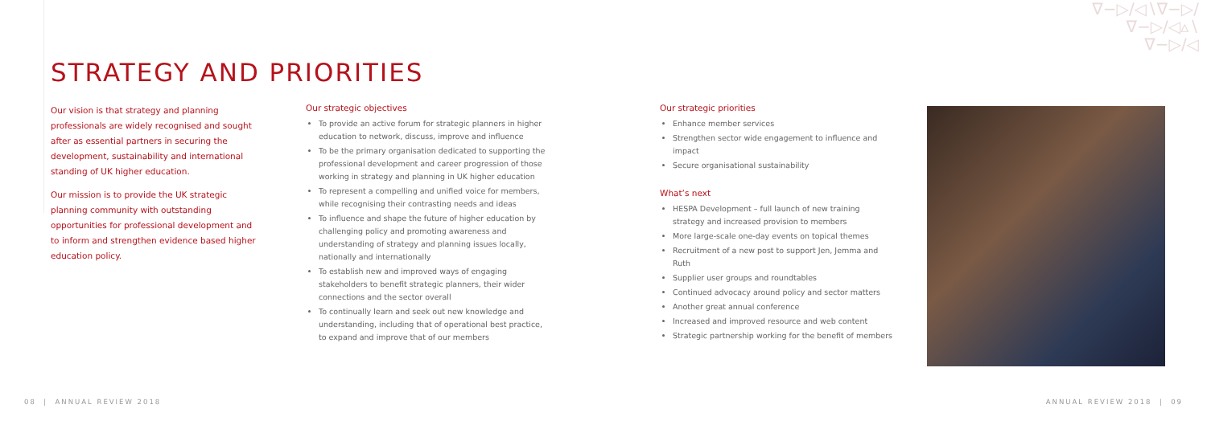∇−▷/◁∖∇−▷/
∇−▷/◁▵∖
∇−▷/◁
STRATEGY AND PRIORITIES
Our vision is that strategy and planning professionals are widely recognised and sought after as essential partners in securing the development, sustainability and international standing of UK higher education.
Our mission is to provide the UK strategic planning community with outstanding opportunities for professional development and to inform and strengthen evidence based higher education policy.
Our strategic objectives
To provide an active forum for strategic planners in higher education to network, discuss, improve and influence
To be the primary organisation dedicated to supporting the professional development and career progression of those working in strategy and planning in UK higher education
To represent a compelling and unified voice for members, while recognising their contrasting needs and ideas
To influence and shape the future of higher education by challenging policy and promoting awareness and understanding of strategy and planning issues locally, nationally and internationally
To establish new and improved ways of engaging stakeholders to benefit strategic planners, their wider connections and the sector overall
To continually learn and seek out new knowledge and understanding, including that of operational best practice, to expand and improve that of our members
Our strategic priorities
Enhance member services
Strengthen sector wide engagement to influence and impact
Secure organisational sustainability
What’s next
HESPA Development – full launch of new training strategy and increased provision to members
More large-scale one-day events on topical themes
Recruitment of a new post to support Jen, Jemma and Ruth
Supplier user groups and roundtables
Continued advocacy around policy and sector matters
Another great annual conference
Increased and improved resource and web content
Strategic partnership working for the benefit of members
08 | ANNUAL REVIEW 2018 ANNUAL REVIEW 2018 | 09